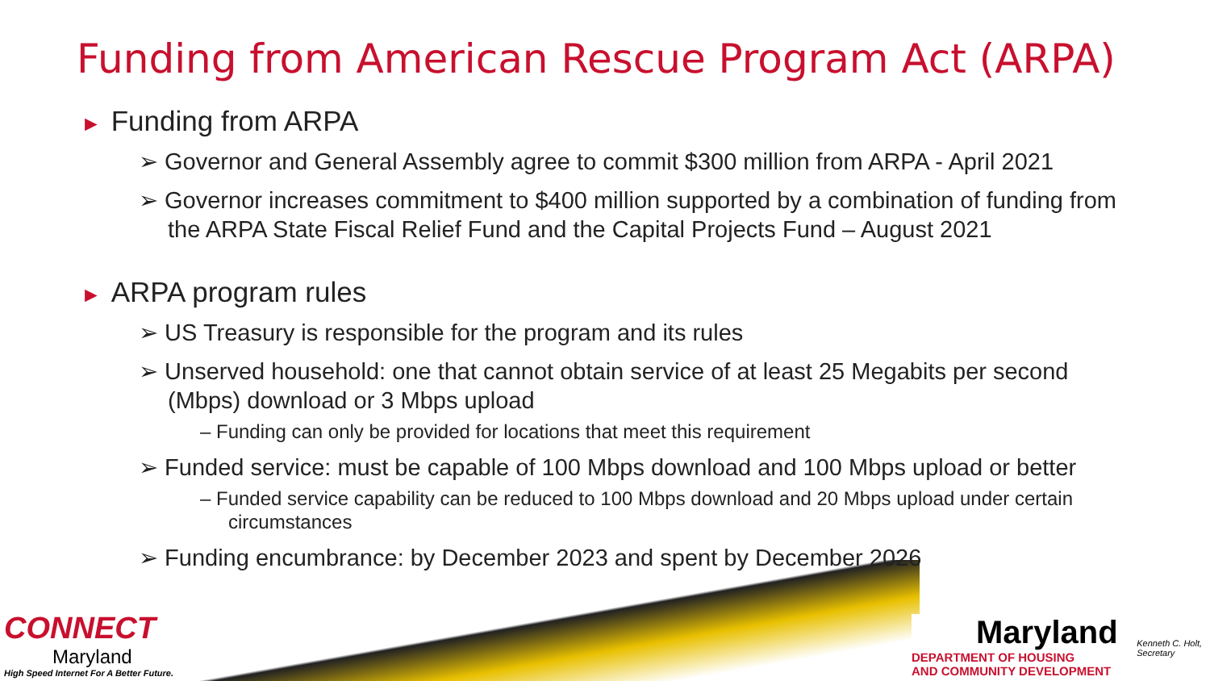Funding from American Rescue Program Act (ARPA)
► Funding from ARPA
➢ Governor and General Assembly agree to commit $300 million from ARPA - April 2021
➢ Governor increases commitment to $400 million supported by a combination of funding from the ARPA State Fiscal Relief Fund and the Capital Projects Fund – August 2021
► ARPA program rules
➢ US Treasury is responsible for the program and its rules
➢ Unserved household: one that cannot obtain service of at least 25 Megabits per second (Mbps) download or 3 Mbps upload
– Funding can only be provided for locations that meet this requirement
➢ Funded service: must be capable of 100 Mbps download and 100 Mbps upload or better
– Funded service capability can be reduced to 100 Mbps download and 20 Mbps upload under certain circumstances
➢ Funding encumbrance: by December 2023 and spent by December 2026
CONNECT
Maryland
High Speed Internet For A Better Future.
Maryland
DEPARTMENT OF HOUSING
AND COMMUNITY DEVELOPMENT
Kenneth C. Holt,
Secretary